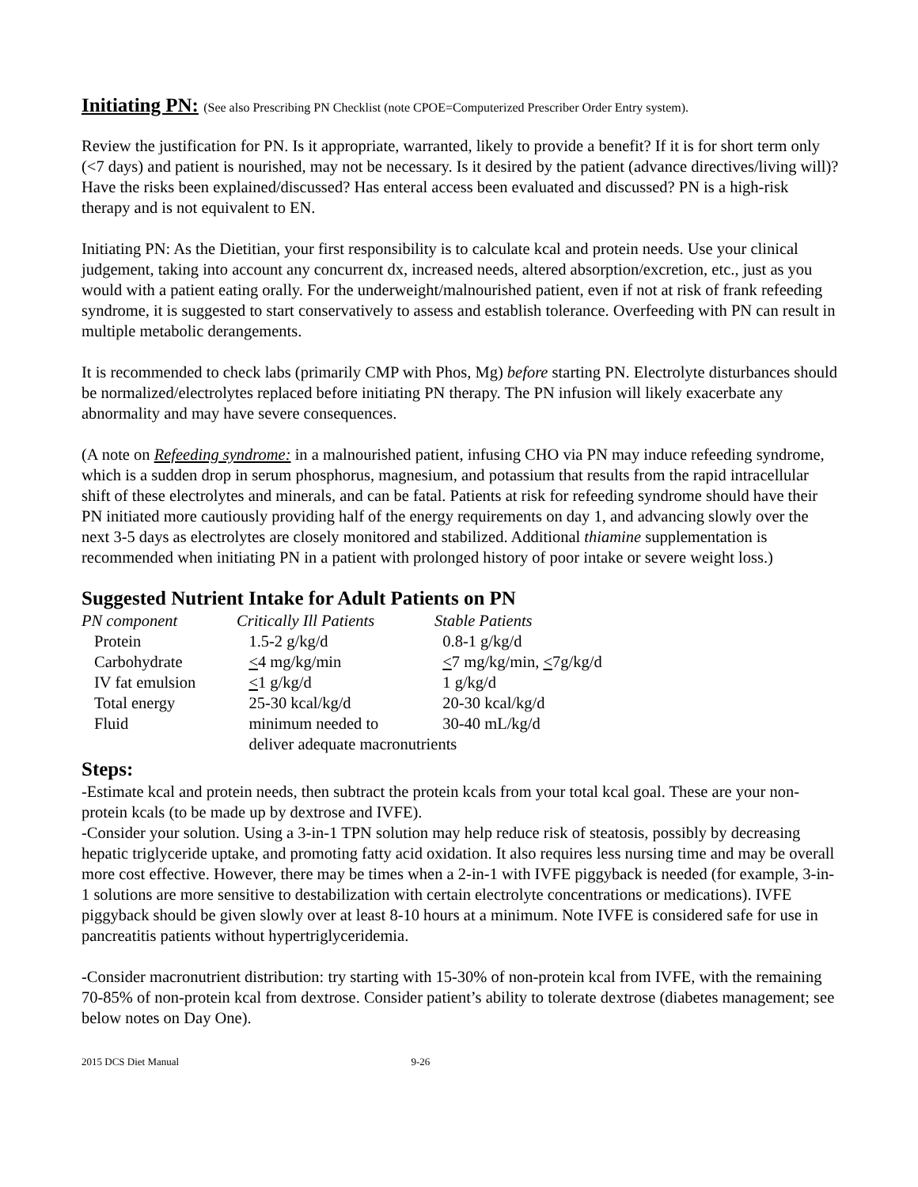Initiating PN: (See also Prescribing PN Checklist (note CPOE=Computerized Prescriber Order Entry system).
Review the justification for PN. Is it appropriate, warranted, likely to provide a benefit? If it is for short term only (<7 days) and patient is nourished, may not be necessary. Is it desired by the patient (advance directives/living will)? Have the risks been explained/discussed? Has enteral access been evaluated and discussed? PN is a high-risk therapy and is not equivalent to EN.
Initiating PN: As the Dietitian, your first responsibility is to calculate kcal and protein needs. Use your clinical judgement, taking into account any concurrent dx, increased needs, altered absorption/excretion, etc., just as you would with a patient eating orally. For the underweight/malnourished patient, even if not at risk of frank refeeding syndrome, it is suggested to start conservatively to assess and establish tolerance. Overfeeding with PN can result in multiple metabolic derangements.
It is recommended to check labs (primarily CMP with Phos, Mg) before starting PN. Electrolyte disturbances should be normalized/electrolytes replaced before initiating PN therapy. The PN infusion will likely exacerbate any abnormality and may have severe consequences.
(A note on Refeeding syndrome: in a malnourished patient, infusing CHO via PN may induce refeeding syndrome, which is a sudden drop in serum phosphorus, magnesium, and potassium that results from the rapid intracellular shift of these electrolytes and minerals, and can be fatal. Patients at risk for refeeding syndrome should have their PN initiated more cautiously providing half of the energy requirements on day 1, and advancing slowly over the next 3-5 days as electrolytes are closely monitored and stabilized. Additional thiamine supplementation is recommended when initiating PN in a patient with prolonged history of poor intake or severe weight loss.)
Suggested Nutrient Intake for Adult Patients on PN
| PN component | Critically Ill Patients | Stable Patients |
| --- | --- | --- |
| Protein | 1.5-2 g/kg/d | 0.8-1 g/kg/d |
| Carbohydrate | < 4 mg/kg/min | < 7 mg/kg/min, < 7g/kg/d |
| IV fat emulsion | < 1 g/kg/d | 1 g/kg/d |
| Total energy | 25-30 kcal/kg/d | 20-30 kcal/kg/d |
| Fluid | minimum needed to | 30-40 mL/kg/d |
| | deliver adequate macronutrients | |
Steps:
-Estimate kcal and protein needs, then subtract the protein kcals from your total kcal goal. These are your non-protein kcals (to be made up by dextrose and IVFE).
-Consider your solution. Using a 3-in-1 TPN solution may help reduce risk of steatosis, possibly by decreasing hepatic triglyceride uptake, and promoting fatty acid oxidation. It also requires less nursing time and may be overall more cost effective. However, there may be times when a 2-in-1 with IVFE piggyback is needed (for example, 3-in-1 solutions are more sensitive to destabilization with certain electrolyte concentrations or medications). IVFE piggyback should be given slowly over at least 8-10 hours at a minimum. Note IVFE is considered safe for use in pancreatitis patients without hypertriglyceridemia.
-Consider macronutrient distribution: try starting with 15-30% of non-protein kcal from IVFE, with the remaining 70-85% of non-protein kcal from dextrose. Consider patient’s ability to tolerate dextrose (diabetes management; see below notes on Day One).
2015 DCS Diet Manual 9-26